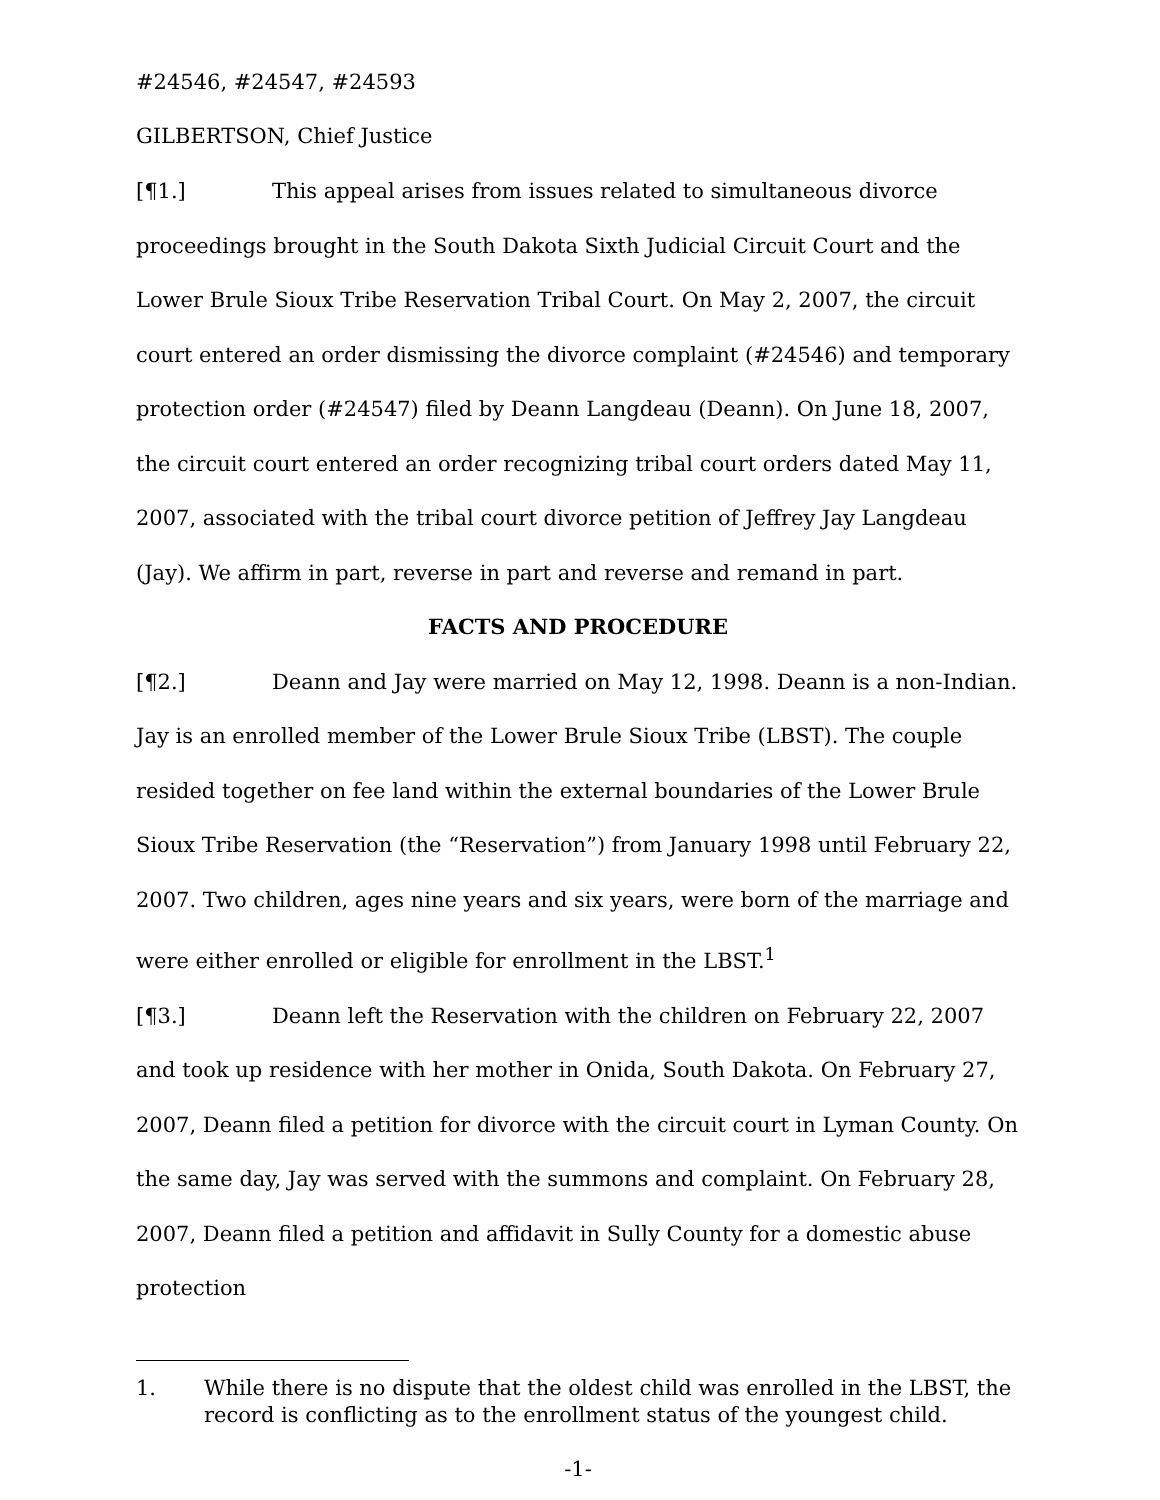#24546, #24547, #24593
GILBERTSON, Chief Justice
[¶1.] This appeal arises from issues related to simultaneous divorce proceedings brought in the South Dakota Sixth Judicial Circuit Court and the Lower Brule Sioux Tribe Reservation Tribal Court. On May 2, 2007, the circuit court entered an order dismissing the divorce complaint (#24546) and temporary protection order (#24547) filed by Deann Langdeau (Deann). On June 18, 2007, the circuit court entered an order recognizing tribal court orders dated May 11, 2007, associated with the tribal court divorce petition of Jeffrey Jay Langdeau (Jay). We affirm in part, reverse in part and reverse and remand in part.
FACTS AND PROCEDURE
[¶2.] Deann and Jay were married on May 12, 1998. Deann is a non-Indian. Jay is an enrolled member of the Lower Brule Sioux Tribe (LBST). The couple resided together on fee land within the external boundaries of the Lower Brule Sioux Tribe Reservation (the “Reservation”) from January 1998 until February 22, 2007. Two children, ages nine years and six years, were born of the marriage and were either enrolled or eligible for enrollment in the LBST.<sup>1</sup>
[¶3.] Deann left the Reservation with the children on February 22, 2007 and took up residence with her mother in Onida, South Dakota. On February 27, 2007, Deann filed a petition for divorce with the circuit court in Lyman County. On the same day, Jay was served with the summons and complaint. On February 28, 2007, Deann filed a petition and affidavit in Sully County for a domestic abuse protection
1. While there is no dispute that the oldest child was enrolled in the LBST, the record is conflicting as to the enrollment status of the youngest child.
-1-